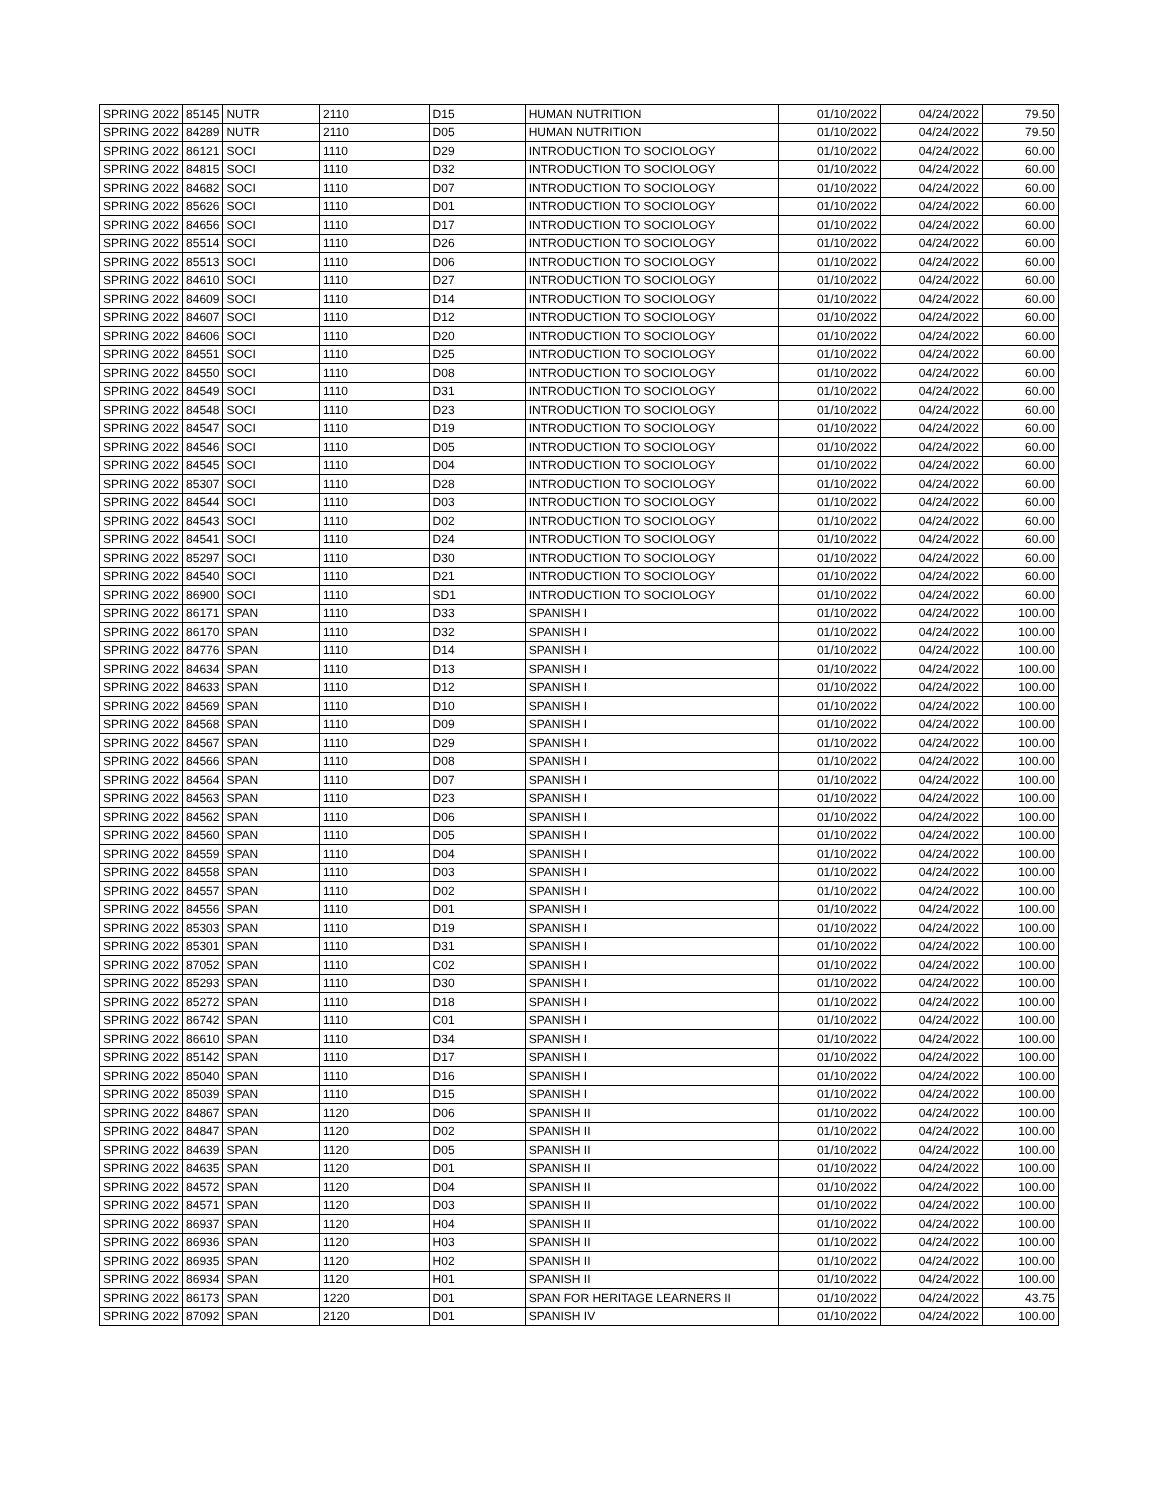| SPRING 2022 | 85145 | NUTR | 2110 | D15 | HUMAN NUTRITION | 01/10/2022 | 04/24/2022 | 79.50 |
| SPRING 2022 | 84289 | NUTR | 2110 | D05 | HUMAN NUTRITION | 01/10/2022 | 04/24/2022 | 79.50 |
| SPRING 2022 | 86121 | SOCI | 1110 | D29 | INTRODUCTION TO SOCIOLOGY | 01/10/2022 | 04/24/2022 | 60.00 |
| SPRING 2022 | 84815 | SOCI | 1110 | D32 | INTRODUCTION TO SOCIOLOGY | 01/10/2022 | 04/24/2022 | 60.00 |
| SPRING 2022 | 84682 | SOCI | 1110 | D07 | INTRODUCTION TO SOCIOLOGY | 01/10/2022 | 04/24/2022 | 60.00 |
| SPRING 2022 | 85626 | SOCI | 1110 | D01 | INTRODUCTION TO SOCIOLOGY | 01/10/2022 | 04/24/2022 | 60.00 |
| SPRING 2022 | 84656 | SOCI | 1110 | D17 | INTRODUCTION TO SOCIOLOGY | 01/10/2022 | 04/24/2022 | 60.00 |
| SPRING 2022 | 85514 | SOCI | 1110 | D26 | INTRODUCTION TO SOCIOLOGY | 01/10/2022 | 04/24/2022 | 60.00 |
| SPRING 2022 | 85513 | SOCI | 1110 | D06 | INTRODUCTION TO SOCIOLOGY | 01/10/2022 | 04/24/2022 | 60.00 |
| SPRING 2022 | 84610 | SOCI | 1110 | D27 | INTRODUCTION TO SOCIOLOGY | 01/10/2022 | 04/24/2022 | 60.00 |
| SPRING 2022 | 84609 | SOCI | 1110 | D14 | INTRODUCTION TO SOCIOLOGY | 01/10/2022 | 04/24/2022 | 60.00 |
| SPRING 2022 | 84607 | SOCI | 1110 | D12 | INTRODUCTION TO SOCIOLOGY | 01/10/2022 | 04/24/2022 | 60.00 |
| SPRING 2022 | 84606 | SOCI | 1110 | D20 | INTRODUCTION TO SOCIOLOGY | 01/10/2022 | 04/24/2022 | 60.00 |
| SPRING 2022 | 84551 | SOCI | 1110 | D25 | INTRODUCTION TO SOCIOLOGY | 01/10/2022 | 04/24/2022 | 60.00 |
| SPRING 2022 | 84550 | SOCI | 1110 | D08 | INTRODUCTION TO SOCIOLOGY | 01/10/2022 | 04/24/2022 | 60.00 |
| SPRING 2022 | 84549 | SOCI | 1110 | D31 | INTRODUCTION TO SOCIOLOGY | 01/10/2022 | 04/24/2022 | 60.00 |
| SPRING 2022 | 84548 | SOCI | 1110 | D23 | INTRODUCTION TO SOCIOLOGY | 01/10/2022 | 04/24/2022 | 60.00 |
| SPRING 2022 | 84547 | SOCI | 1110 | D19 | INTRODUCTION TO SOCIOLOGY | 01/10/2022 | 04/24/2022 | 60.00 |
| SPRING 2022 | 84546 | SOCI | 1110 | D05 | INTRODUCTION TO SOCIOLOGY | 01/10/2022 | 04/24/2022 | 60.00 |
| SPRING 2022 | 84545 | SOCI | 1110 | D04 | INTRODUCTION TO SOCIOLOGY | 01/10/2022 | 04/24/2022 | 60.00 |
| SPRING 2022 | 85307 | SOCI | 1110 | D28 | INTRODUCTION TO SOCIOLOGY | 01/10/2022 | 04/24/2022 | 60.00 |
| SPRING 2022 | 84544 | SOCI | 1110 | D03 | INTRODUCTION TO SOCIOLOGY | 01/10/2022 | 04/24/2022 | 60.00 |
| SPRING 2022 | 84543 | SOCI | 1110 | D02 | INTRODUCTION TO SOCIOLOGY | 01/10/2022 | 04/24/2022 | 60.00 |
| SPRING 2022 | 84541 | SOCI | 1110 | D24 | INTRODUCTION TO SOCIOLOGY | 01/10/2022 | 04/24/2022 | 60.00 |
| SPRING 2022 | 85297 | SOCI | 1110 | D30 | INTRODUCTION TO SOCIOLOGY | 01/10/2022 | 04/24/2022 | 60.00 |
| SPRING 2022 | 84540 | SOCI | 1110 | D21 | INTRODUCTION TO SOCIOLOGY | 01/10/2022 | 04/24/2022 | 60.00 |
| SPRING 2022 | 86900 | SOCI | 1110 | SD1 | INTRODUCTION TO SOCIOLOGY | 01/10/2022 | 04/24/2022 | 60.00 |
| SPRING 2022 | 86171 | SPAN | 1110 | D33 | SPANISH I | 01/10/2022 | 04/24/2022 | 100.00 |
| SPRING 2022 | 86170 | SPAN | 1110 | D32 | SPANISH I | 01/10/2022 | 04/24/2022 | 100.00 |
| SPRING 2022 | 84776 | SPAN | 1110 | D14 | SPANISH I | 01/10/2022 | 04/24/2022 | 100.00 |
| SPRING 2022 | 84634 | SPAN | 1110 | D13 | SPANISH I | 01/10/2022 | 04/24/2022 | 100.00 |
| SPRING 2022 | 84633 | SPAN | 1110 | D12 | SPANISH I | 01/10/2022 | 04/24/2022 | 100.00 |
| SPRING 2022 | 84569 | SPAN | 1110 | D10 | SPANISH I | 01/10/2022 | 04/24/2022 | 100.00 |
| SPRING 2022 | 84568 | SPAN | 1110 | D09 | SPANISH I | 01/10/2022 | 04/24/2022 | 100.00 |
| SPRING 2022 | 84567 | SPAN | 1110 | D29 | SPANISH I | 01/10/2022 | 04/24/2022 | 100.00 |
| SPRING 2022 | 84566 | SPAN | 1110 | D08 | SPANISH I | 01/10/2022 | 04/24/2022 | 100.00 |
| SPRING 2022 | 84564 | SPAN | 1110 | D07 | SPANISH I | 01/10/2022 | 04/24/2022 | 100.00 |
| SPRING 2022 | 84563 | SPAN | 1110 | D23 | SPANISH I | 01/10/2022 | 04/24/2022 | 100.00 |
| SPRING 2022 | 84562 | SPAN | 1110 | D06 | SPANISH I | 01/10/2022 | 04/24/2022 | 100.00 |
| SPRING 2022 | 84560 | SPAN | 1110 | D05 | SPANISH I | 01/10/2022 | 04/24/2022 | 100.00 |
| SPRING 2022 | 84559 | SPAN | 1110 | D04 | SPANISH I | 01/10/2022 | 04/24/2022 | 100.00 |
| SPRING 2022 | 84558 | SPAN | 1110 | D03 | SPANISH I | 01/10/2022 | 04/24/2022 | 100.00 |
| SPRING 2022 | 84557 | SPAN | 1110 | D02 | SPANISH I | 01/10/2022 | 04/24/2022 | 100.00 |
| SPRING 2022 | 84556 | SPAN | 1110 | D01 | SPANISH I | 01/10/2022 | 04/24/2022 | 100.00 |
| SPRING 2022 | 85303 | SPAN | 1110 | D19 | SPANISH I | 01/10/2022 | 04/24/2022 | 100.00 |
| SPRING 2022 | 85301 | SPAN | 1110 | D31 | SPANISH I | 01/10/2022 | 04/24/2022 | 100.00 |
| SPRING 2022 | 87052 | SPAN | 1110 | C02 | SPANISH I | 01/10/2022 | 04/24/2022 | 100.00 |
| SPRING 2022 | 85293 | SPAN | 1110 | D30 | SPANISH I | 01/10/2022 | 04/24/2022 | 100.00 |
| SPRING 2022 | 85272 | SPAN | 1110 | D18 | SPANISH I | 01/10/2022 | 04/24/2022 | 100.00 |
| SPRING 2022 | 86742 | SPAN | 1110 | C01 | SPANISH I | 01/10/2022 | 04/24/2022 | 100.00 |
| SPRING 2022 | 86610 | SPAN | 1110 | D34 | SPANISH I | 01/10/2022 | 04/24/2022 | 100.00 |
| SPRING 2022 | 85142 | SPAN | 1110 | D17 | SPANISH I | 01/10/2022 | 04/24/2022 | 100.00 |
| SPRING 2022 | 85040 | SPAN | 1110 | D16 | SPANISH I | 01/10/2022 | 04/24/2022 | 100.00 |
| SPRING 2022 | 85039 | SPAN | 1110 | D15 | SPANISH I | 01/10/2022 | 04/24/2022 | 100.00 |
| SPRING 2022 | 84867 | SPAN | 1120 | D06 | SPANISH II | 01/10/2022 | 04/24/2022 | 100.00 |
| SPRING 2022 | 84847 | SPAN | 1120 | D02 | SPANISH II | 01/10/2022 | 04/24/2022 | 100.00 |
| SPRING 2022 | 84639 | SPAN | 1120 | D05 | SPANISH II | 01/10/2022 | 04/24/2022 | 100.00 |
| SPRING 2022 | 84635 | SPAN | 1120 | D01 | SPANISH II | 01/10/2022 | 04/24/2022 | 100.00 |
| SPRING 2022 | 84572 | SPAN | 1120 | D04 | SPANISH II | 01/10/2022 | 04/24/2022 | 100.00 |
| SPRING 2022 | 84571 | SPAN | 1120 | D03 | SPANISH II | 01/10/2022 | 04/24/2022 | 100.00 |
| SPRING 2022 | 86937 | SPAN | 1120 | H04 | SPANISH II | 01/10/2022 | 04/24/2022 | 100.00 |
| SPRING 2022 | 86936 | SPAN | 1120 | H03 | SPANISH II | 01/10/2022 | 04/24/2022 | 100.00 |
| SPRING 2022 | 86935 | SPAN | 1120 | H02 | SPANISH II | 01/10/2022 | 04/24/2022 | 100.00 |
| SPRING 2022 | 86934 | SPAN | 1120 | H01 | SPANISH II | 01/10/2022 | 04/24/2022 | 100.00 |
| SPRING 2022 | 86173 | SPAN | 1220 | D01 | SPAN FOR HERITAGE LEARNERS II | 01/10/2022 | 04/24/2022 | 43.75 |
| SPRING 2022 | 87092 | SPAN | 2120 | D01 | SPANISH IV | 01/10/2022 | 04/24/2022 | 100.00 |